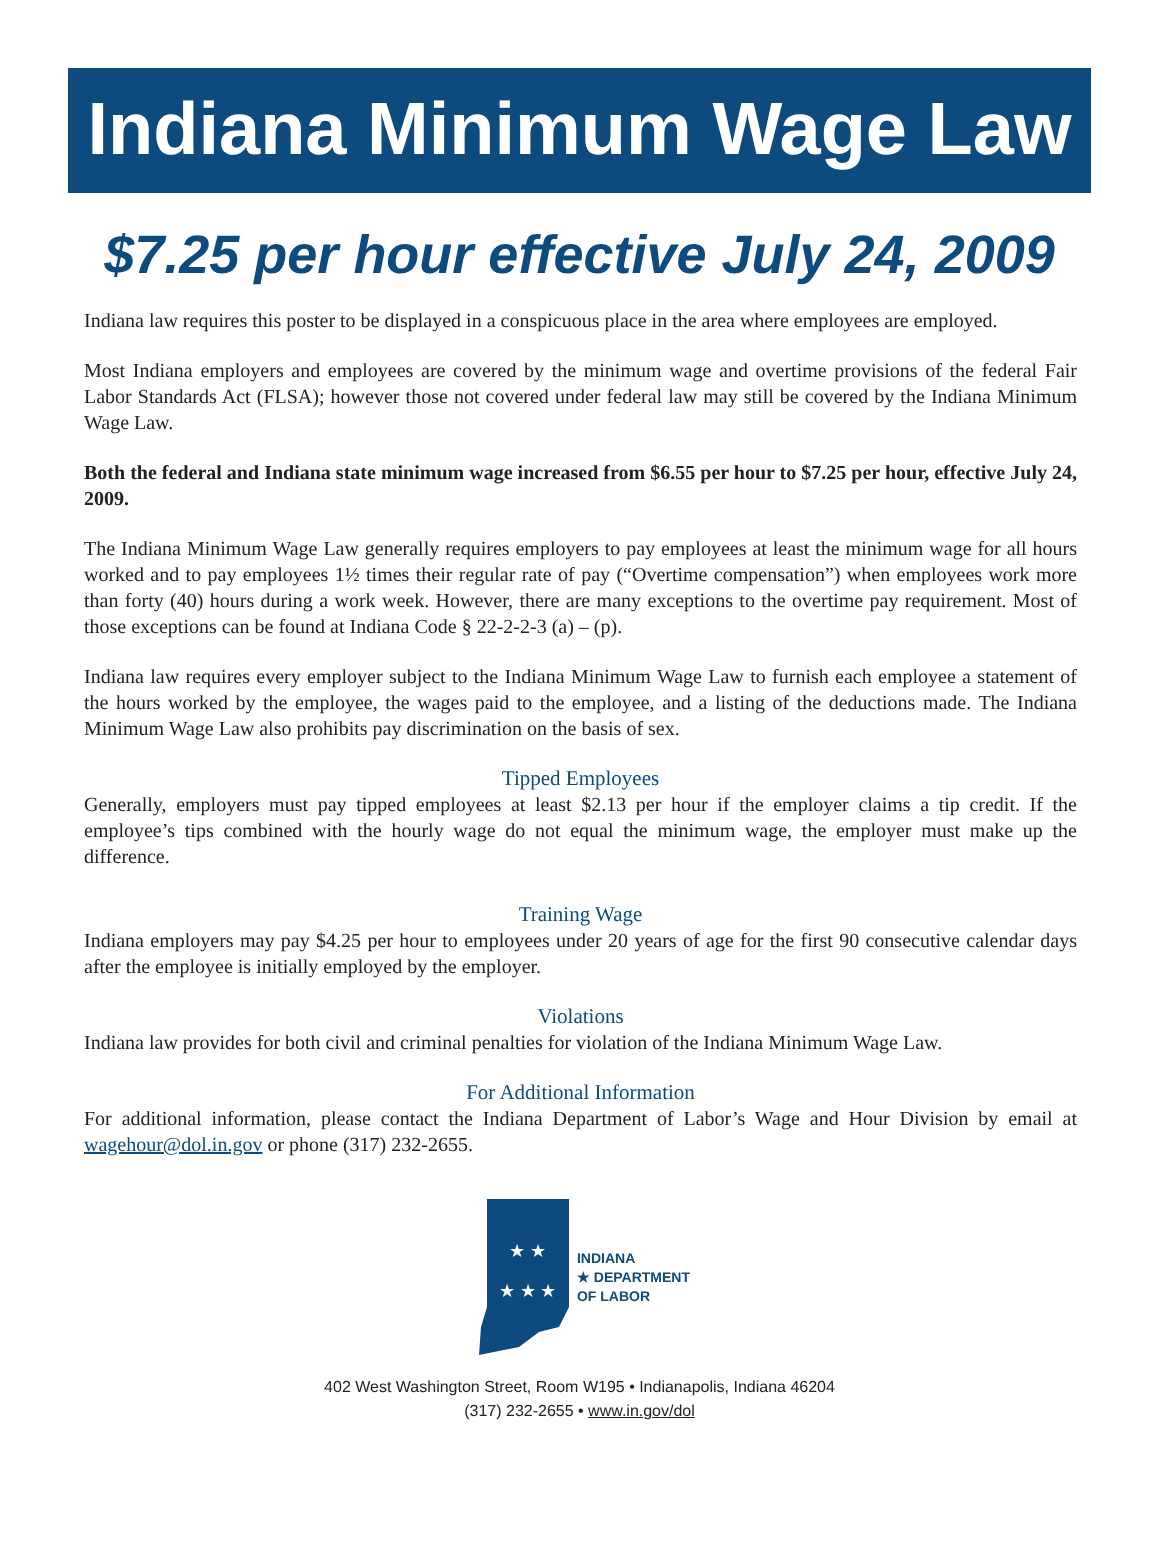Indiana Minimum Wage Law
$7.25 per hour effective July 24, 2009
Indiana law requires this poster to be displayed in a conspicuous place in the area where employees are employed.
Most Indiana employers and employees are covered by the minimum wage and overtime provisions of the federal Fair Labor Standards Act (FLSA); however those not covered under federal law may still be covered by the Indiana Minimum Wage Law.
Both the federal and Indiana state minimum wage increased from $6.55 per hour to $7.25 per hour, effective July 24, 2009.
The Indiana Minimum Wage Law generally requires employers to pay employees at least the minimum wage for all hours worked and to pay employees 1½ times their regular rate of pay (“Overtime compensation”) when employees work more than forty (40) hours during a work week. However, there are many exceptions to the overtime pay requirement. Most of those exceptions can be found at Indiana Code § 22-2-2-3 (a) – (p).
Indiana law requires every employer subject to the Indiana Minimum Wage Law to furnish each employee a statement of the hours worked by the employee, the wages paid to the employee, and a listing of the deductions made. The Indiana Minimum Wage Law also prohibits pay discrimination on the basis of sex.
Tipped Employees
Generally, employers must pay tipped employees at least $2.13 per hour if the employer claims a tip credit. If the employee’s tips combined with the hourly wage do not equal the minimum wage, the employer must make up the difference.
Training Wage
Indiana employers may pay $4.25 per hour to employees under 20 years of age for the first 90 consecutive calendar days after the employee is initially employed by the employer.
Violations
Indiana law provides for both civil and criminal penalties for violation of the Indiana Minimum Wage Law.
For Additional Information
For additional information, please contact the Indiana Department of Labor’s Wage and Hour Division by email at wagehour@dol.in.gov or phone (317) 232-2655.
★ ★
★ ★ ★
INDIANA
★ DEPARTMENT
OF LABOR
402 West Washington Street, Room W195 • Indianapolis, Indiana 46204
(317) 232-2655 • www.in.gov/dol